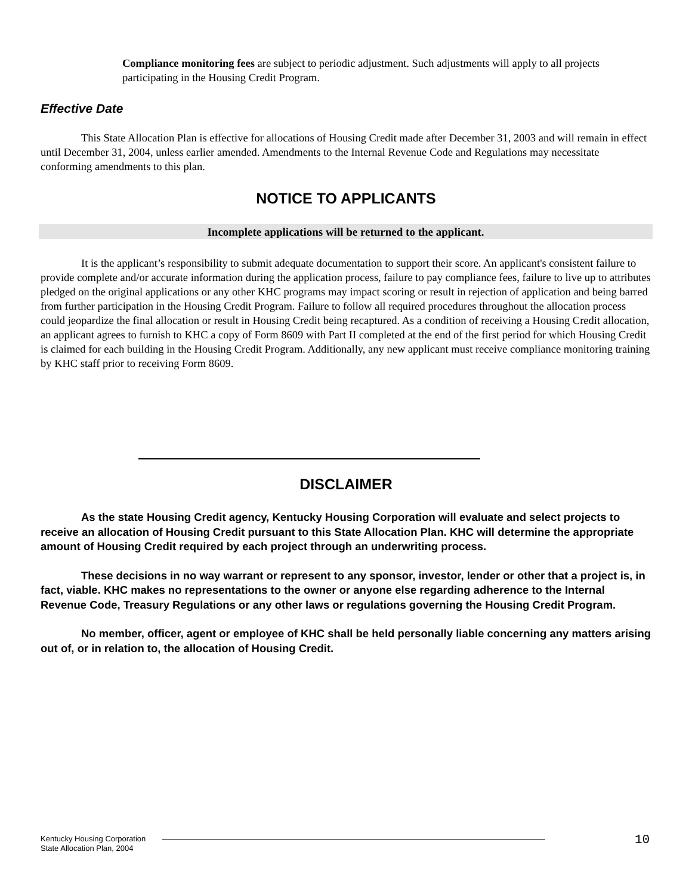Compliance monitoring fees are subject to periodic adjustment. Such adjustments will apply to all projects participating in the Housing Credit Program.
Effective Date
This State Allocation Plan is effective for allocations of Housing Credit made after December 31, 2003 and will remain in effect until December 31, 2004, unless earlier amended. Amendments to the Internal Revenue Code and Regulations may necessitate conforming amendments to this plan.
NOTICE TO APPLICANTS
Incomplete applications will be returned to the applicant.
It is the applicant’s responsibility to submit adequate documentation to support their score. An applicant's consistent failure to provide complete and/or accurate information during the application process, failure to pay compliance fees, failure to live up to attributes pledged on the original applications or any other KHC programs may impact scoring or result in rejection of application and being barred from further participation in the Housing Credit Program. Failure to follow all required procedures throughout the allocation process could jeopardize the final allocation or result in Housing Credit being recaptured. As a condition of receiving a Housing Credit allocation, an applicant agrees to furnish to KHC a copy of Form 8609 with Part II completed at the end of the first period for which Housing Credit is claimed for each building in the Housing Credit Program. Additionally, any new applicant must receive compliance monitoring training by KHC staff prior to receiving Form 8609.
DISCLAIMER
As the state Housing Credit agency, Kentucky Housing Corporation will evaluate and select projects to receive an allocation of Housing Credit pursuant to this State Allocation Plan. KHC will determine the appropriate amount of Housing Credit required by each project through an underwriting process.
These decisions in no way warrant or represent to any sponsor, investor, lender or other that a project is, in fact, viable. KHC makes no representations to the owner or anyone else regarding adherence to the Internal Revenue Code, Treasury Regulations or any other laws or regulations governing the Housing Credit Program.
No member, officer, agent or employee of KHC shall be held personally liable concerning any matters arising out of, or in relation to, the allocation of Housing Credit.
Kentucky Housing Corporation
State Allocation Plan, 2004
10